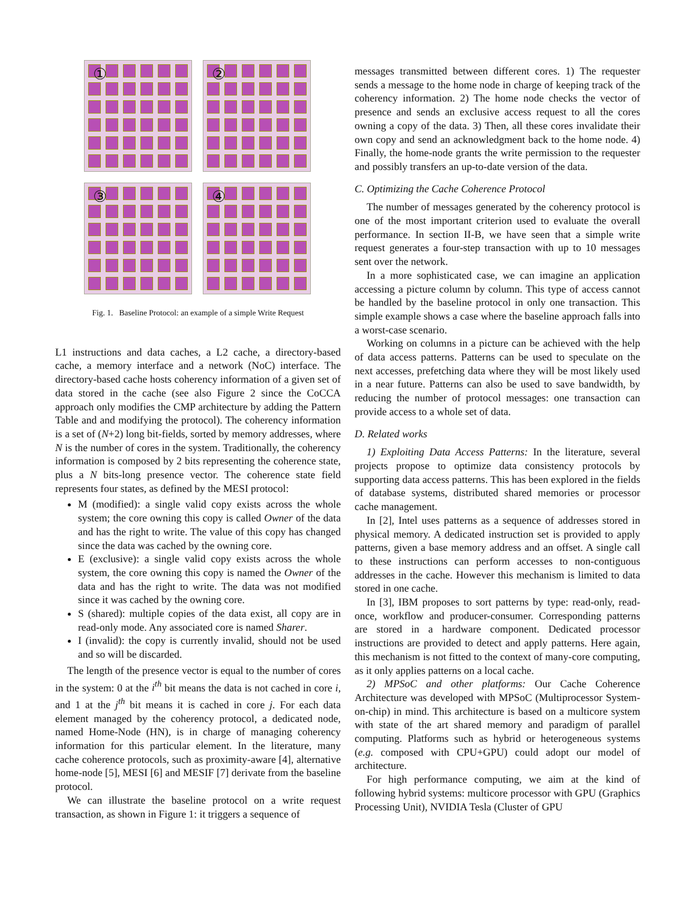①
②
③
④
Fig. 1. Baseline Protocol: an example of a simple Write Request
L1 instructions and data caches, a L2 cache, a directory-based cache, a memory interface and a network (NoC) interface. The directory-based cache hosts coherency information of a given set of data stored in the cache (see also Figure 2 since the CoCCA approach only modifies the CMP architecture by adding the Pattern Table and and modifying the protocol). The coherency information is a set of (N+2) long bit-fields, sorted by memory addresses, where N is the number of cores in the system. Traditionally, the coherency information is composed by 2 bits representing the coherence state, plus a N bits-long presence vector. The coherence state field represents four states, as defined by the MESI protocol:
M (modified): a single valid copy exists across the whole system; the core owning this copy is called Owner of the data and has the right to write. The value of this copy has changed since the data was cached by the owning core.
E (exclusive): a single valid copy exists across the whole system, the core owning this copy is named the Owner of the data and has the right to write. The data was not modified since it was cached by the owning core.
S (shared): multiple copies of the data exist, all copy are in read-only mode. Any associated core is named Sharer.
I (invalid): the copy is currently invalid, should not be used and so will be discarded.
The length of the presence vector is equal to the number of cores in the system: 0 at the i<sup>th</sup> bit means the data is not cached in core i, and 1 at the j<sup>th</sup> bit means it is cached in core j. For each data element managed by the coherency protocol, a dedicated node, named Home-Node (HN), is in charge of managing coherency information for this particular element. In the literature, many cache coherence protocols, such as proximity-aware [4], alternative home-node [5], MESI [6] and MESIF [7] derivate from the baseline protocol.
We can illustrate the baseline protocol on a write request transaction, as shown in Figure 1: it triggers a sequence of
messages transmitted between different cores. 1) The requester sends a message to the home node in charge of keeping track of the coherency information. 2) The home node checks the vector of presence and sends an exclusive access request to all the cores owning a copy of the data. 3) Then, all these cores invalidate their own copy and send an acknowledgment back to the home node. 4) Finally, the home-node grants the write permission to the requester and possibly transfers an up-to-date version of the data.
C. Optimizing the Cache Coherence Protocol
The number of messages generated by the coherency protocol is one of the most important criterion used to evaluate the overall performance. In section II-B, we have seen that a simple write request generates a four-step transaction with up to 10 messages sent over the network.
In a more sophisticated case, we can imagine an application accessing a picture column by column. This type of access cannot be handled by the baseline protocol in only one transaction. This simple example shows a case where the baseline approach falls into a worst-case scenario.
Working on columns in a picture can be achieved with the help of data access patterns. Patterns can be used to speculate on the next accesses, prefetching data where they will be most likely used in a near future. Patterns can also be used to save bandwidth, by reducing the number of protocol messages: one transaction can provide access to a whole set of data.
D. Related works
1) Exploiting Data Access Patterns: In the literature, several projects propose to optimize data consistency protocols by supporting data access patterns. This has been explored in the fields of database systems, distributed shared memories or processor cache management.
In [2], Intel uses patterns as a sequence of addresses stored in physical memory. A dedicated instruction set is provided to apply patterns, given a base memory address and an offset. A single call to these instructions can perform accesses to non-contiguous addresses in the cache. However this mechanism is limited to data stored in one cache.
In [3], IBM proposes to sort patterns by type: read-only, read-once, workflow and producer-consumer. Corresponding patterns are stored in a hardware component. Dedicated processor instructions are provided to detect and apply patterns. Here again, this mechanism is not fitted to the context of many-core computing, as it only applies patterns on a local cache.
2) MPSoC and other platforms: Our Cache Coherence Architecture was developed with MPSoC (Multiprocessor System-on-chip) in mind. This architecture is based on a multicore system with state of the art shared memory and paradigm of parallel computing. Platforms such as hybrid or heterogeneous systems (e.g. composed with CPU+GPU) could adopt our model of architecture.
For high performance computing, we aim at the kind of following hybrid systems: multicore processor with GPU (Graphics Processing Unit), NVIDIA Tesla (Cluster of GPU